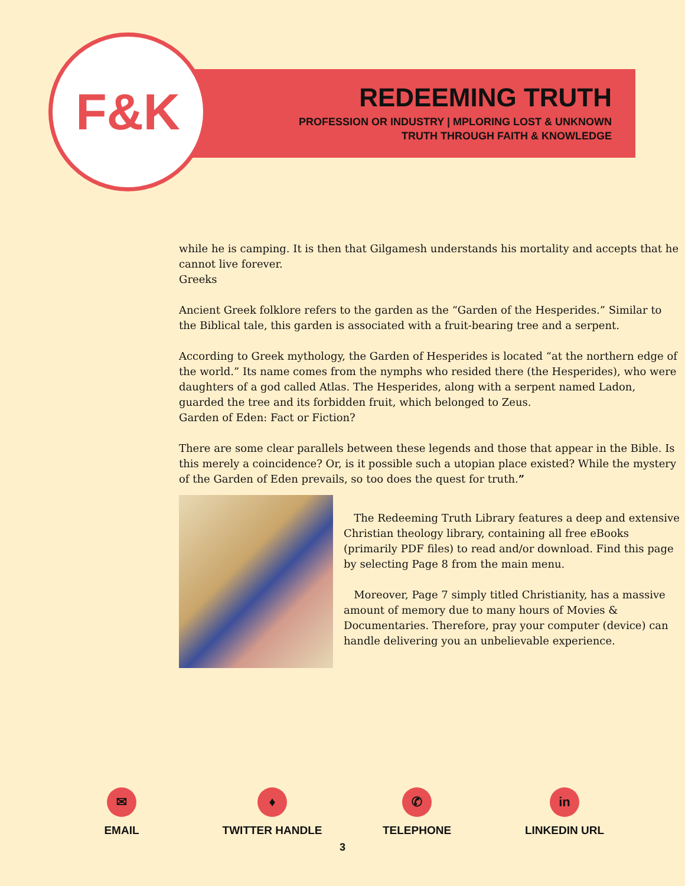F&K
REDEEMING TRUTH
PROFESSION OR INDUSTRY | MPLORING LOST & UNKNOWN
TRUTH THROUGH FAITH & KNOWLEDGE
while he is camping. It is then that Gilgamesh understands his mortality and accepts that he cannot live forever.
Greeks
Ancient Greek folklore refers to the garden as the “Garden of the Hesperides.” Similar to the Biblical tale, this garden is associated with a fruit-bearing tree and a serpent.
According to Greek mythology, the Garden of Hesperides is located “at the northern edge of the world.” Its name comes from the nymphs who resided there (the Hesperides), who were daughters of a god called Atlas. The Hesperides, along with a serpent named Ladon, guarded the tree and its forbidden fruit, which belonged to Zeus.
Garden of Eden: Fact or Fiction?
There are some clear parallels between these legends and those that appear in the Bible. Is this merely a coincidence? Or, is it possible such a utopian place existed? While the mystery of the Garden of Eden prevails, so too does the quest for truth.”
The Redeeming Truth Library features a deep and extensive Christian theology library, containing all free eBooks (primarily PDF files) to read and/or download. Find this page by selecting Page 8 from the main menu.
Moreover, Page 7 simply titled Christianity, has a massive amount of memory due to many hours of Movies & Documentaries. Therefore, pray your computer (device) can handle delivering you an unbelievable experience.
✉
EMAIL
♦
TWITTER HANDLE
✆
TELEPHONE
in
LINKEDIN URL
3